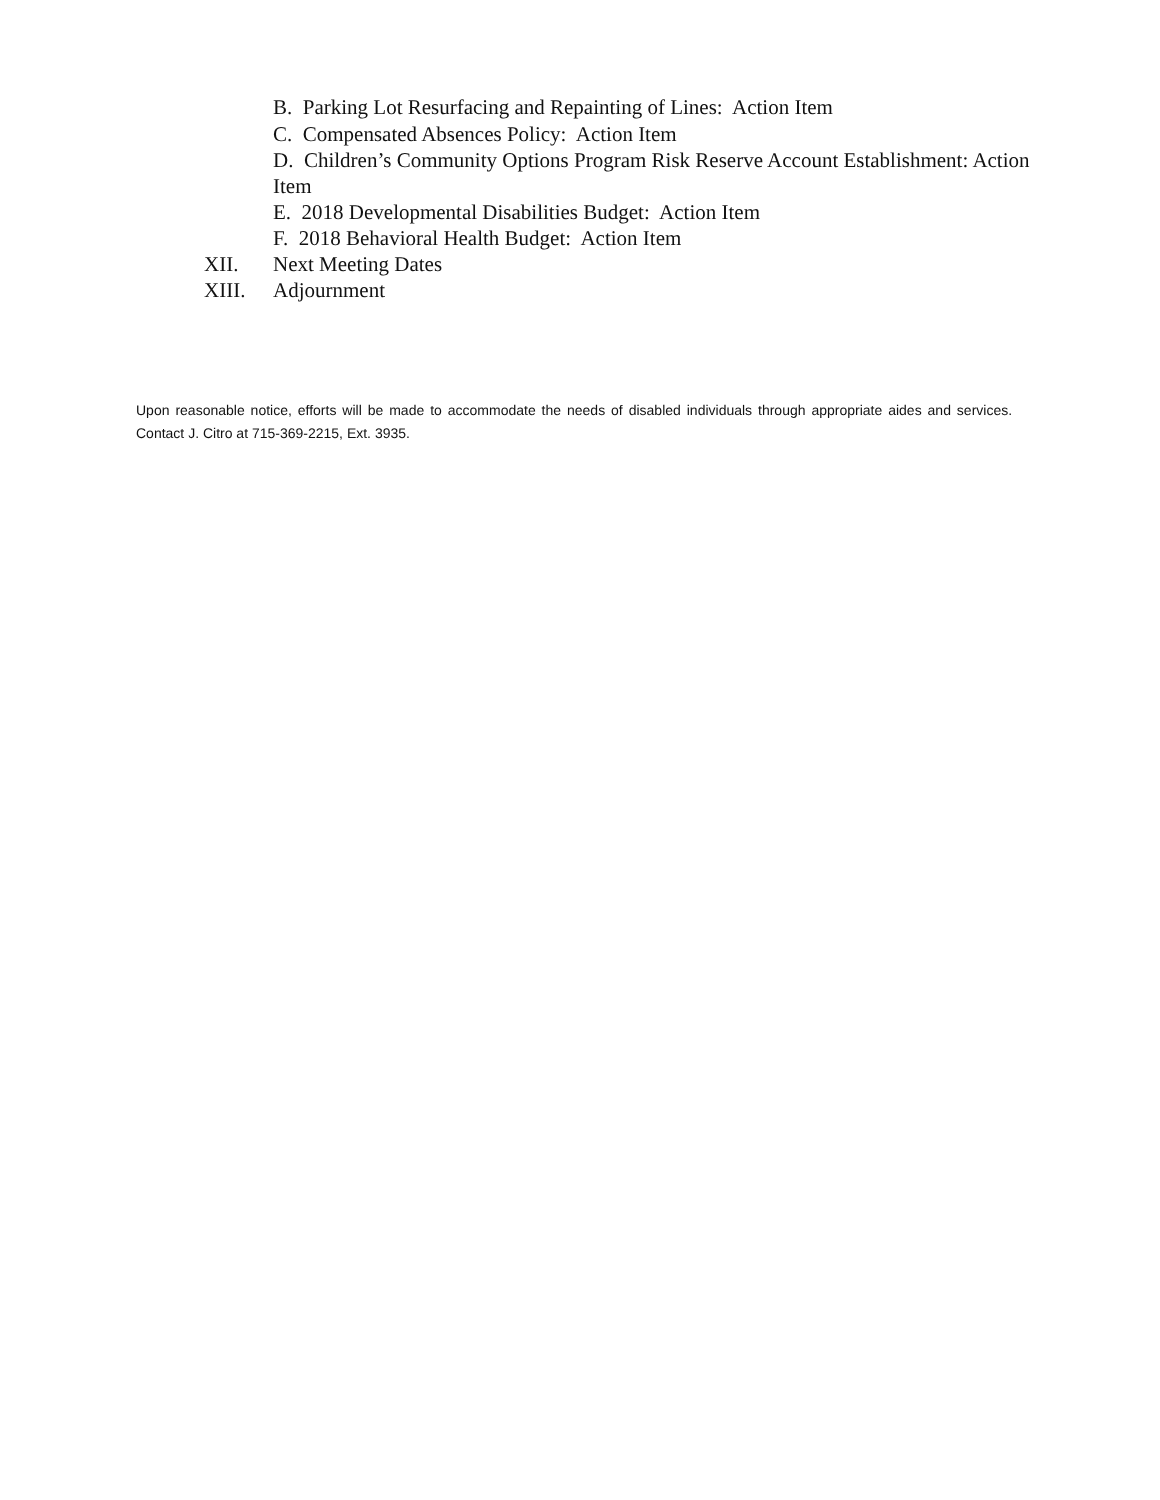B. Parking Lot Resurfacing and Repainting of Lines: Action Item
C. Compensated Absences Policy: Action Item
D. Children’s Community Options Program Risk Reserve Account Establishment: Action Item
E. 2018 Developmental Disabilities Budget: Action Item
F. 2018 Behavioral Health Budget: Action Item
XII. Next Meeting Dates
XIII. Adjournment
Upon reasonable notice, efforts will be made to accommodate the needs of disabled individuals through appropriate aides and services. Contact J. Citro at 715-369-2215, Ext. 3935.